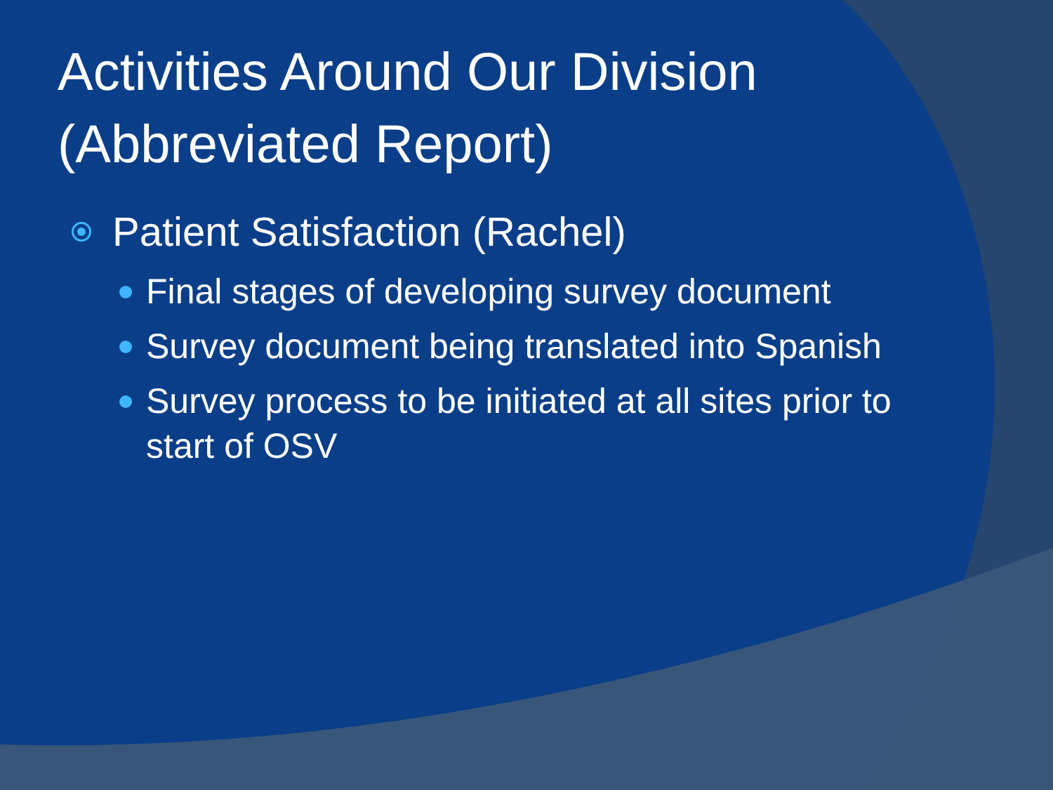Activities Around Our Division (Abbreviated Report)
Patient Satisfaction (Rachel)
Final stages of developing survey document
Survey document being translated into Spanish
Survey process to be initiated at all sites prior to start of OSV